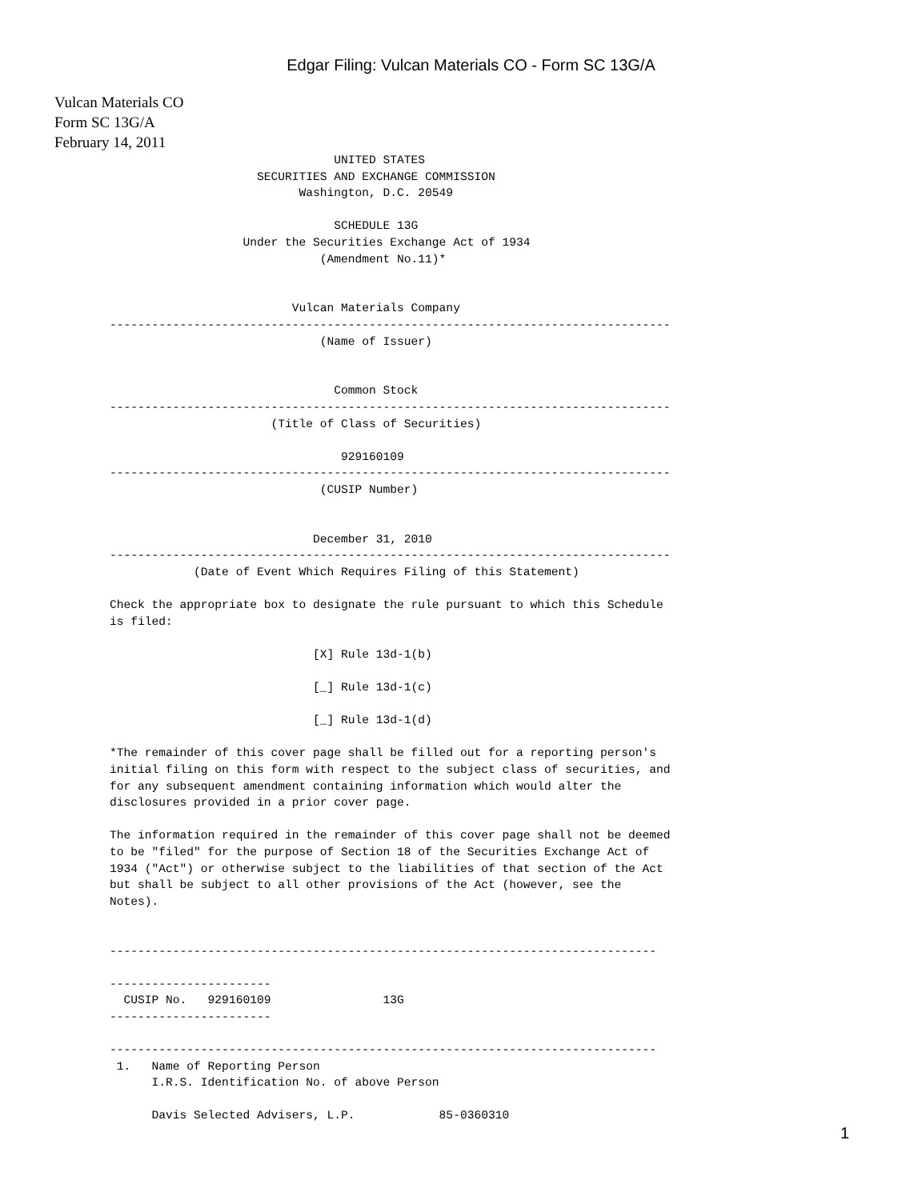Edgar Filing: Vulcan Materials CO - Form SC 13G/A
Vulcan Materials CO
Form SC 13G/A
February 14, 2011
                                UNITED STATES
                     SECURITIES AND EXCHANGE COMMISSION
                           Washington, D.C. 20549

                                SCHEDULE 13G
                   Under the Securities Exchange Act of 1934
                              (Amendment No.11)*


                          Vulcan Materials Company
--------------------------------------------------------------------------------
                              (Name of Issuer)


                                Common Stock
--------------------------------------------------------------------------------
                       (Title of Class of Securities)

                                 929160109
--------------------------------------------------------------------------------
                              (CUSIP Number)


                             December 31, 2010
--------------------------------------------------------------------------------
            (Date of Event Which Requires Filing of this Statement)

Check the appropriate box to designate the rule pursuant to which this Schedule
is filed:

                             [X] Rule 13d-1(b)

                             [_] Rule 13d-1(c)

                             [_] Rule 13d-1(d)

*The remainder of this cover page shall be filled out for a reporting person's
initial filing on this form with respect to the subject class of securities, and
for any subsequent amendment containing information which would alter the
disclosures provided in a prior cover page.

The information required in the remainder of this cover page shall not be deemed
to be "filed" for the purpose of Section 18 of the Securities Exchange Act of
1934 ("Act") or otherwise subject to the liabilities of that section of the Act
but shall be subject to all other provisions of the Act (however, see the
Notes).


------------------------------------------------------------------------------

-----------------------
  CUSIP No.   929160109                13G
-----------------------

------------------------------------------------------------------------------
 1.   Name of Reporting Person
      I.R.S. Identification No. of above Person

      Davis Selected Advisers, L.P.            85-0360310
1